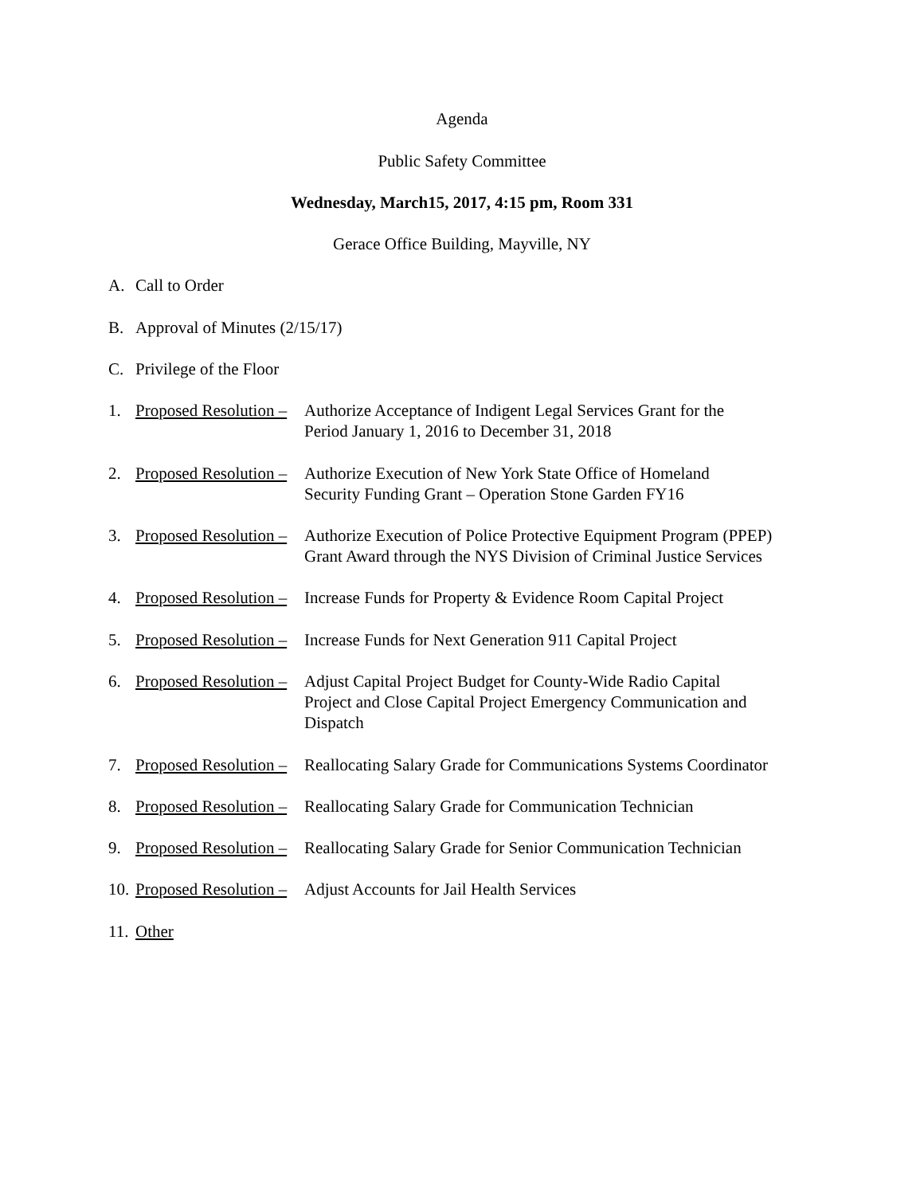Agenda
Public Safety Committee
Wednesday, March15, 2017, 4:15 pm, Room 331
Gerace Office Building, Mayville, NY
A. Call to Order
B. Approval of Minutes (2/15/17)
C. Privilege of the Floor
1. Proposed Resolution – Authorize Acceptance of Indigent Legal Services Grant for the
Period January 1, 2016 to December 31, 2018
2. Proposed Resolution – Authorize Execution of New York State Office of Homeland
Security Funding Grant – Operation Stone Garden FY16
3. Proposed Resolution – Authorize Execution of Police Protective Equipment Program (PPEP)
Grant Award through the NYS Division of Criminal Justice Services
4. Proposed Resolution – Increase Funds for Property & Evidence Room Capital Project
5. Proposed Resolution – Increase Funds for Next Generation 911 Capital Project
6. Proposed Resolution – Adjust Capital Project Budget for County-Wide Radio Capital
Project and Close Capital Project Emergency Communication and
Dispatch
7. Proposed Resolution – Reallocating Salary Grade for Communications Systems Coordinator
8. Proposed Resolution – Reallocating Salary Grade for Communication Technician
9. Proposed Resolution – Reallocating Salary Grade for Senior Communication Technician
10. Proposed Resolution – Adjust Accounts for Jail Health Services
11. Other